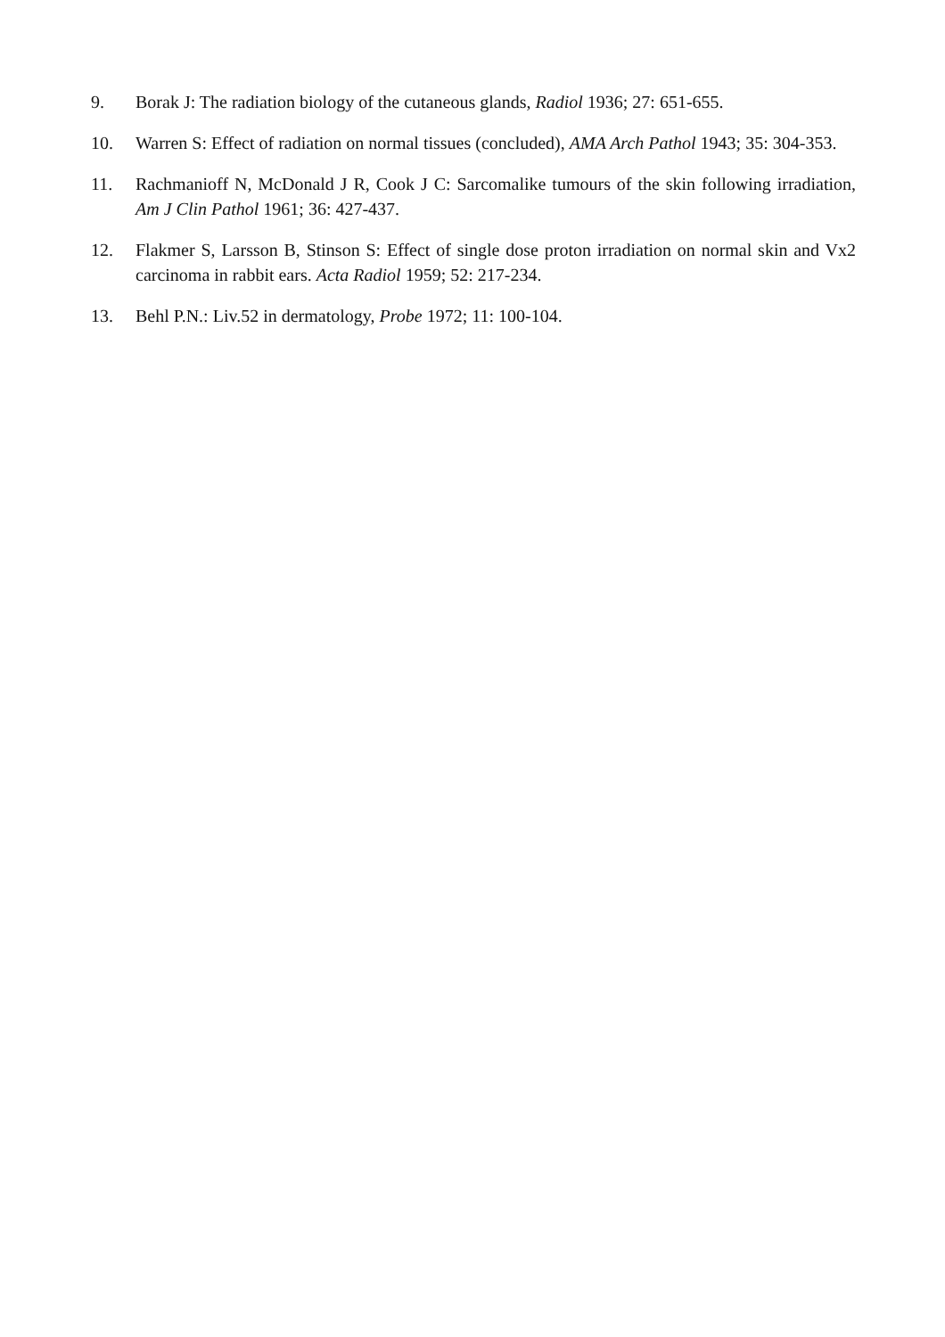9. Borak J: The radiation biology of the cutaneous glands, Radiol 1936; 27: 651-655.
10. Warren S: Effect of radiation on normal tissues (concluded), AMA Arch Pathol 1943; 35: 304-353.
11. Rachmanioff N, McDonald J R, Cook J C: Sarcomalike tumours of the skin following irradiation, Am J Clin Pathol 1961; 36: 427-437.
12. Flakmer S, Larsson B, Stinson S: Effect of single dose proton irradiation on normal skin and Vx2 carcinoma in rabbit ears. Acta Radiol 1959; 52: 217-234.
13. Behl P.N.: Liv.52 in dermatology, Probe 1972; 11: 100-104.